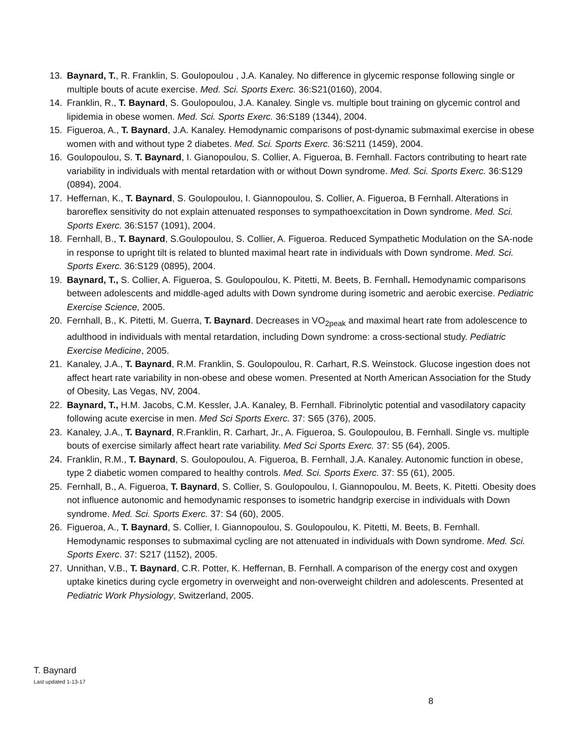13. Baynard, T., R. Franklin, S. Goulopoulou , J.A. Kanaley. No difference in glycemic response following single or multiple bouts of acute exercise. Med. Sci. Sports Exerc. 36:S21(0160), 2004.
14. Franklin, R., T. Baynard, S. Goulopoulou, J.A. Kanaley. Single vs. multiple bout training on glycemic control and lipidemia in obese women. Med. Sci. Sports Exerc. 36:S189 (1344), 2004.
15. Figueroa, A., T. Baynard, J.A. Kanaley. Hemodynamic comparisons of post-dynamic submaximal exercise in obese women with and without type 2 diabetes. Med. Sci. Sports Exerc. 36:S211 (1459), 2004.
16. Goulopoulou, S. T. Baynard, I. Gianopoulou, S. Collier, A. Figueroa, B. Fernhall. Factors contributing to heart rate variability in individuals with mental retardation with or without Down syndrome. Med. Sci. Sports Exerc. 36:S129 (0894), 2004.
17. Heffernan, K., T. Baynard, S. Goulopoulou, I. Giannopoulou, S. Collier, A. Figueroa, B Fernhall. Alterations in baroreflex sensitivity do not explain attenuated responses to sympathoexcitation in Down syndrome. Med. Sci. Sports Exerc. 36:S157 (1091), 2004.
18. Fernhall, B., T. Baynard, S.Goulopoulou, S. Collier, A. Figueroa. Reduced Sympathetic Modulation on the SA-node in response to upright tilt is related to blunted maximal heart rate in individuals with Down syndrome. Med. Sci. Sports Exerc. 36:S129 (0895), 2004.
19. Baynard, T., S. Collier, A. Figueroa, S. Goulopoulou, K. Pitetti, M. Beets, B. Fernhall. Hemodynamic comparisons between adolescents and middle-aged adults with Down syndrome during isometric and aerobic exercise. Pediatric Exercise Science, 2005.
20. Fernhall, B., K. Pitetti, M. Guerra, T. Baynard. Decreases in VO<sub>2peak</sub> and maximal heart rate from adolescence to adulthood in individuals with mental retardation, including Down syndrome: a cross-sectional study. Pediatric Exercise Medicine, 2005.
21. Kanaley, J.A., T. Baynard, R.M. Franklin, S. Goulopoulou, R. Carhart, R.S. Weinstock. Glucose ingestion does not affect heart rate variability in non-obese and obese women. Presented at North American Association for the Study of Obesity, Las Vegas, NV, 2004.
22. Baynard, T., H.M. Jacobs, C.M. Kessler, J.A. Kanaley, B. Fernhall. Fibrinolytic potential and vasodilatory capacity following acute exercise in men. Med Sci Sports Exerc. 37: S65 (376), 2005.
23. Kanaley, J.A., T. Baynard, R.Franklin, R. Carhart, Jr., A. Figueroa, S. Goulopoulou, B. Fernhall. Single vs. multiple bouts of exercise similarly affect heart rate variability. Med Sci Sports Exerc. 37: S5 (64), 2005.
24. Franklin, R.M., T. Baynard, S. Goulopoulou, A. Figueroa, B. Fernhall, J.A. Kanaley. Autonomic function in obese, type 2 diabetic women compared to healthy controls. Med. Sci. Sports Exerc. 37: S5 (61), 2005.
25. Fernhall, B., A. Figueroa, T. Baynard, S. Collier, S. Goulopoulou, I. Giannopoulou, M. Beets, K. Pitetti. Obesity does not influence autonomic and hemodynamic responses to isometric handgrip exercise in individuals with Down syndrome. Med. Sci. Sports Exerc. 37: S4 (60), 2005.
26. Figueroa, A., T. Baynard, S. Collier, I. Giannopoulou, S. Goulopoulou, K. Pitetti, M. Beets, B. Fernhall. Hemodynamic responses to submaximal cycling are not attenuated in individuals with Down syndrome. Med. Sci. Sports Exerc. 37: S217 (1152), 2005.
27. Unnithan, V.B., T. Baynard, C.R. Potter, K. Heffernan, B. Fernhall. A comparison of the energy cost and oxygen uptake kinetics during cycle ergometry in overweight and non-overweight children and adolescents. Presented at Pediatric Work Physiology, Switzerland, 2005.
T. Baynard
Last updated 1-13-17
8